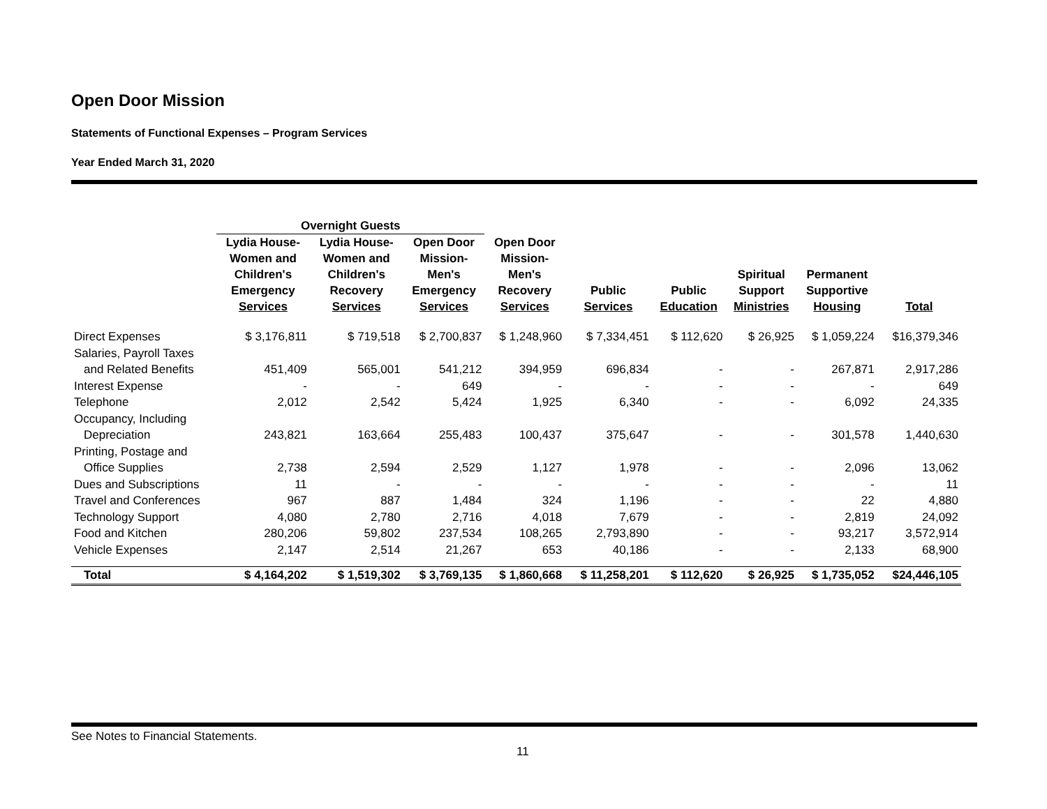Open Door Mission
Statements of Functional Expenses – Program Services
Year Ended March 31, 2020
| | Overnight Guests | | | | | | | | |
| --- | --- | --- | --- | --- | --- | --- | --- | --- | --- |
| | Lydia House- Women and Children's Emergency Services | Lydia House- Women and Children's Recovery Services | Open Door Mission- Men's Emergency Services | Open Door Mission- Men's Recovery Services | Public Services | Public Education | Spiritual Support Ministries | Permanent Supportive Housing | Total |
| Direct Expenses | $ 3,176,811 | $ 719,518 | $ 2,700,837 | $ 1,248,960 | $ 7,334,451 | $ 112,620 | $ 26,925 | $ 1,059,224 | $16,379,346 |
| Salaries, Payroll Taxes | | | | | | | | | |
| and Related Benefits | 451,409 | 565,001 | 541,212 | 394,959 | 696,834 | - | - | 267,871 | 2,917,286 |
| Interest Expense | - | - | 649 | - | - | - | - | - | 649 |
| Telephone | 2,012 | 2,542 | 5,424 | 1,925 | 6,340 | - | - | 6,092 | 24,335 |
| Occupancy, Including | | | | | | | | | |
| Depreciation | 243,821 | 163,664 | 255,483 | 100,437 | 375,647 | - | - | 301,578 | 1,440,630 |
| Printing, Postage and | | | | | | | | | |
| Office Supplies | 2,738 | 2,594 | 2,529 | 1,127 | 1,978 | - | - | 2,096 | 13,062 |
| Dues and Subscriptions | 11 | - | - | - | - | - | - | - | 11 |
| Travel and Conferences | 967 | 887 | 1,484 | 324 | 1,196 | - | - | 22 | 4,880 |
| Technology Support | 4,080 | 2,780 | 2,716 | 4,018 | 7,679 | - | - | 2,819 | 24,092 |
| Food and Kitchen | 280,206 | 59,802 | 237,534 | 108,265 | 2,793,890 | - | - | 93,217 | 3,572,914 |
| Vehicle Expenses | 2,147 | 2,514 | 21,267 | 653 | 40,186 | - | - | 2,133 | 68,900 |
| Total | $ 4,164,202 | $ 1,519,302 | $ 3,769,135 | $ 1,860,668 | $ 11,258,201 | $ 112,620 | $ 26,925 | $ 1,735,052 | $24,446,105 |
See Notes to Financial Statements.
11